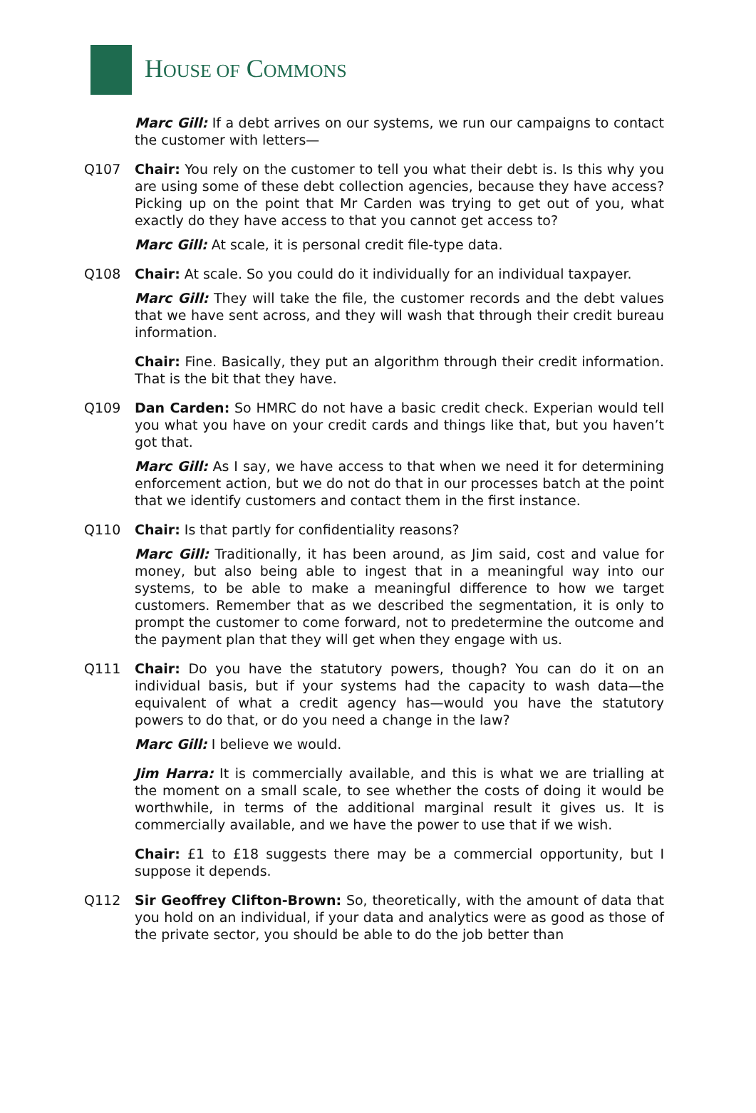HOUSE OF COMMONS
Marc Gill: If a debt arrives on our systems, we run our campaigns to contact the customer with letters—
Q107 Chair: You rely on the customer to tell you what their debt is. Is this why you are using some of these debt collection agencies, because they have access? Picking up on the point that Mr Carden was trying to get out of you, what exactly do they have access to that you cannot get access to?
Marc Gill: At scale, it is personal credit file-type data.
Q108 Chair: At scale. So you could do it individually for an individual taxpayer.
Marc Gill: They will take the file, the customer records and the debt values that we have sent across, and they will wash that through their credit bureau information.
Chair: Fine. Basically, they put an algorithm through their credit information. That is the bit that they have.
Q109 Dan Carden: So HMRC do not have a basic credit check. Experian would tell you what you have on your credit cards and things like that, but you haven’t got that.
Marc Gill: As I say, we have access to that when we need it for determining enforcement action, but we do not do that in our processes batch at the point that we identify customers and contact them in the first instance.
Q110 Chair: Is that partly for confidentiality reasons?
Marc Gill: Traditionally, it has been around, as Jim said, cost and value for money, but also being able to ingest that in a meaningful way into our systems, to be able to make a meaningful difference to how we target customers. Remember that as we described the segmentation, it is only to prompt the customer to come forward, not to predetermine the outcome and the payment plan that they will get when they engage with us.
Q111 Chair: Do you have the statutory powers, though? You can do it on an individual basis, but if your systems had the capacity to wash data—the equivalent of what a credit agency has—would you have the statutory powers to do that, or do you need a change in the law?
Marc Gill: I believe we would.
Jim Harra: It is commercially available, and this is what we are trialling at the moment on a small scale, to see whether the costs of doing it would be worthwhile, in terms of the additional marginal result it gives us. It is commercially available, and we have the power to use that if we wish.
Chair: £1 to £18 suggests there may be a commercial opportunity, but I suppose it depends.
Q112 Sir Geoffrey Clifton-Brown: So, theoretically, with the amount of data that you hold on an individual, if your data and analytics were as good as those of the private sector, you should be able to do the job better than